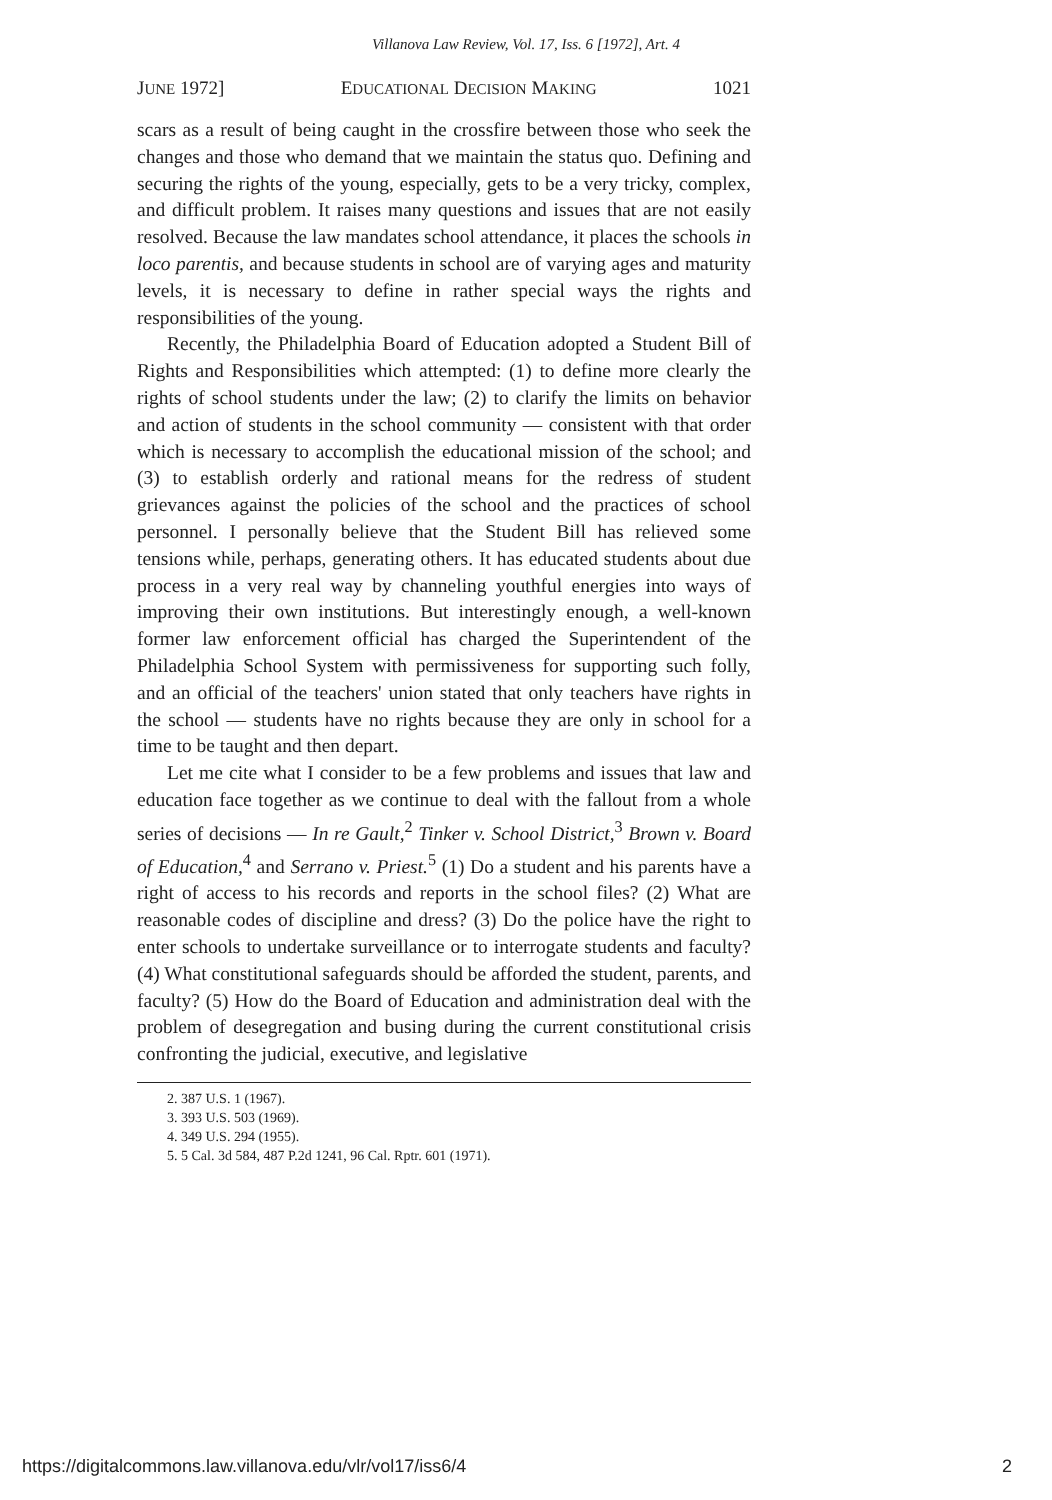Villanova Law Review, Vol. 17, Iss. 6 [1972], Art. 4
JUNE 1972] EDUCATIONAL DECISION MAKING 1021
scars as a result of being caught in the crossfire between those who seek the changes and those who demand that we maintain the status quo. Defining and securing the rights of the young, especially, gets to be a very tricky, complex, and difficult problem. It raises many questions and issues that are not easily resolved. Because the law mandates school attendance, it places the schools in loco parentis, and because students in school are of varying ages and maturity levels, it is necessary to define in rather special ways the rights and responsibilities of the young.
Recently, the Philadelphia Board of Education adopted a Student Bill of Rights and Responsibilities which attempted: (1) to define more clearly the rights of school students under the law; (2) to clarify the limits on behavior and action of students in the school community — consistent with that order which is necessary to accomplish the educational mission of the school; and (3) to establish orderly and rational means for the redress of student grievances against the policies of the school and the practices of school personnel. I personally believe that the Student Bill has relieved some tensions while, perhaps, generating others. It has educated students about due process in a very real way by channeling youthful energies into ways of improving their own institutions. But interestingly enough, a well-known former law enforcement official has charged the Superintendent of the Philadelphia School System with permissiveness for supporting such folly, and an official of the teachers' union stated that only teachers have rights in the school — students have no rights because they are only in school for a time to be taught and then depart.
Let me cite what I consider to be a few problems and issues that law and education face together as we continue to deal with the fallout from a whole series of decisions — In re Gault,<sup>2</sup> Tinker v. School District,<sup>3</sup> Brown v. Board of Education,<sup>4</sup> and Serrano v. Priest.<sup>5</sup> (1) Do a student and his parents have a right of access to his records and reports in the school files? (2) What are reasonable codes of discipline and dress? (3) Do the police have the right to enter schools to undertake surveillance or to interrogate students and faculty? (4) What constitutional safeguards should be afforded the student, parents, and faculty? (5) How do the Board of Education and administration deal with the problem of desegregation and busing during the current constitutional crisis confronting the judicial, executive, and legislative
2. 387 U.S. 1 (1967).
3. 393 U.S. 503 (1969).
4. 349 U.S. 294 (1955).
5. 5 Cal. 3d 584, 487 P.2d 1241, 96 Cal. Rptr. 601 (1971).
https://digitalcommons.law.villanova.edu/vlr/vol17/iss6/4 2